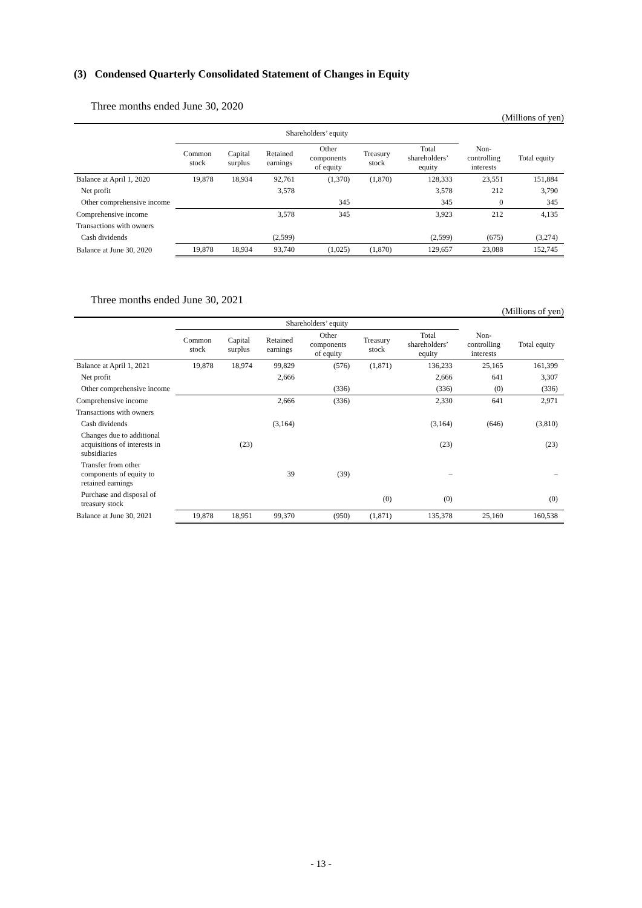(3) Condensed Quarterly Consolidated Statement of Changes in Equity
Three months ended June 30, 2020
(Millions of yen)
| | Shareholders’ equity | | | | | | | |
| --- | --- | --- | --- | --- | --- | --- | --- | --- |
| | Common stock | Capital surplus | Retained earnings | Other components of equity | Treasury stock | Total shareholders’ equity | Non- controlling interests | Total equity |
| Balance at April 1, 2020 | 19,878 | 18,934 | 92,761 | (1,370) | (1,870) | 128,333 | 23,551 | 151,884 |
| Net profit | | | 3,578 | | | 3,578 | 212 | 3,790 |
| Other comprehensive income | | | | 345 | | 345 | 0 | 345 |
| Comprehensive income | | | 3,578 | 345 | | 3,923 | 212 | 4,135 |
| Transactions with owners | | | | | | | | |
| Cash dividends | | | (2,599) | | | (2,599) | (675) | (3,274) |
| Balance at June 30, 2020 | 19,878 | 18,934 | 93,740 | (1,025) | (1,870) | 129,657 | 23,088 | 152,745 |
Three months ended June 30, 2021
(Millions of yen)
| | Shareholders’ equity | | | | | | | |
| --- | --- | --- | --- | --- | --- | --- | --- | --- |
| | Common stock | Capital surplus | Retained earnings | Other components of equity | Treasury stock | Total shareholders’ equity | Non- controlling interests | Total equity |
| Balance at April 1, 2021 | 19,878 | 18,974 | 99,829 | (576) | (1,871) | 136,233 | 25,165 | 161,399 |
| Net profit | | | 2,666 | | | 2,666 | 641 | 3,307 |
| Other comprehensive income | | | | (336) | | (336) | (0) | (336) |
| Comprehensive income | | | 2,666 | (336) | | 2,330 | 641 | 2,971 |
| Transactions with owners | | | | | | | | |
| Cash dividends | | | (3,164) | | | (3,164) | (646) | (3,810) |
| Changes due to additional acquisitions of interests in subsidiaries | | (23) | | | | (23) | | (23) |
| Transfer from other components of equity to retained earnings | | | 39 | (39) | | – | | – |
| Purchase and disposal of treasury stock | | | | | (0) | (0) | | (0) |
| Balance at June 30, 2021 | 19,878 | 18,951 | 99,370 | (950) | (1,871) | 135,378 | 25,160 | 160,538 |
- 13 -